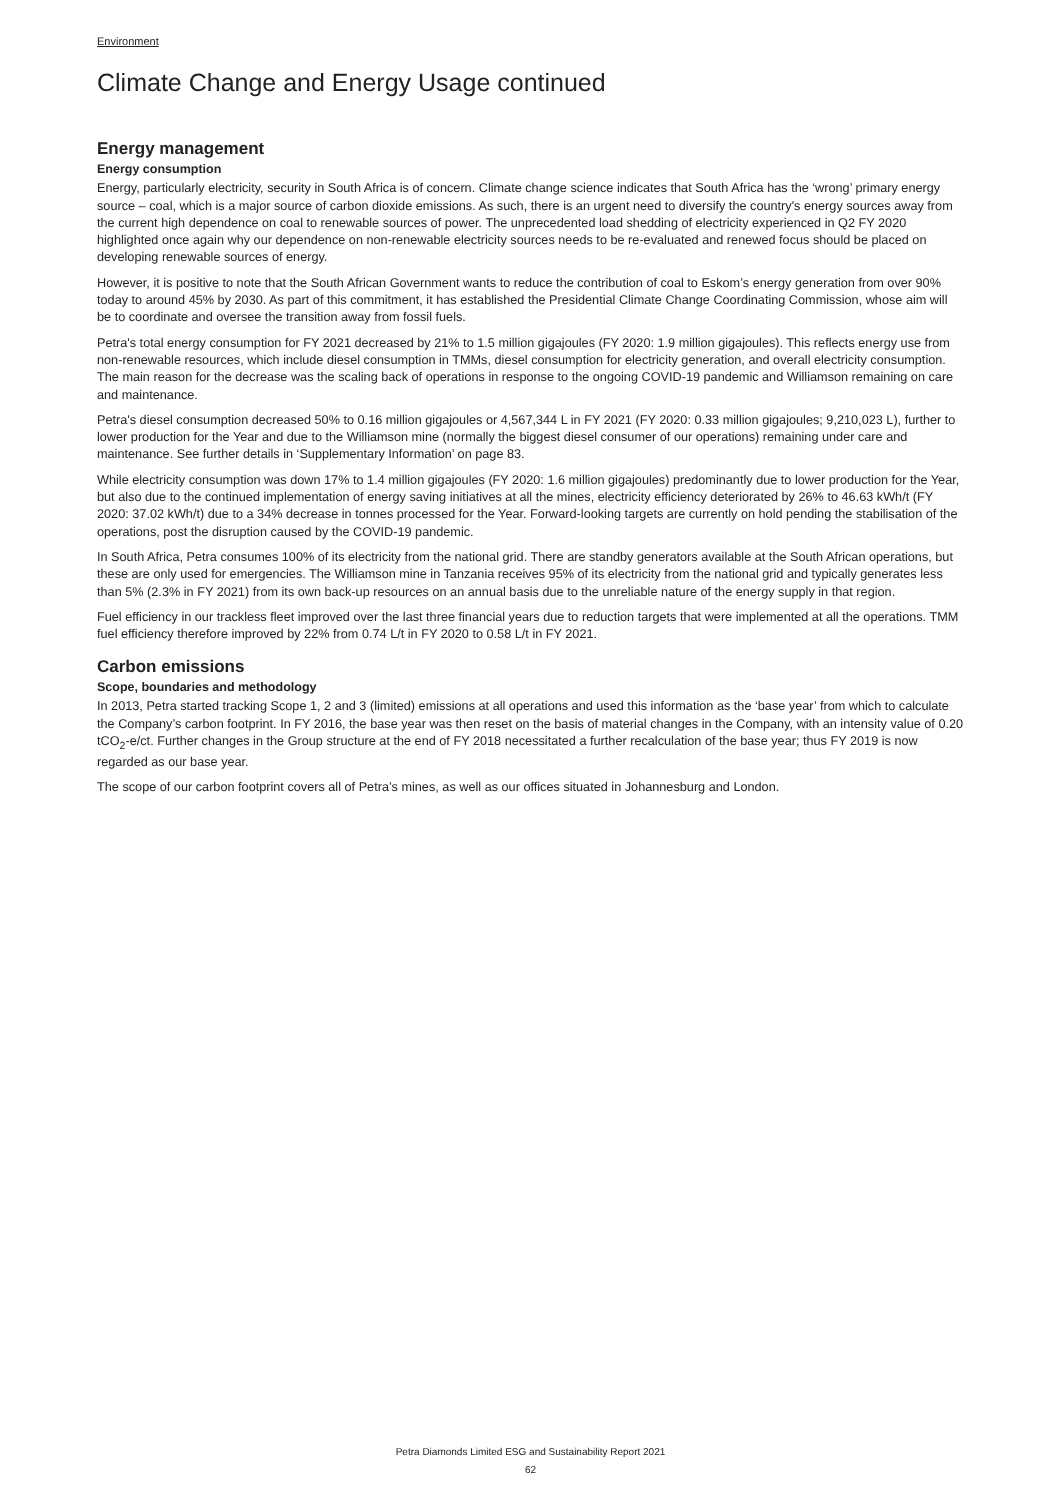Environment
Climate Change and Energy Usage continued
Energy management
Energy consumption
Energy, particularly electricity, security in South Africa is of concern. Climate change science indicates that South Africa has the ‘wrong’ primary energy source – coal, which is a major source of carbon dioxide emissions. As such, there is an urgent need to diversify the country's energy sources away from the current high dependence on coal to renewable sources of power. The unprecedented load shedding of electricity experienced in Q2 FY 2020 highlighted once again why our dependence on non-renewable electricity sources needs to be re-evaluated and renewed focus should be placed on developing renewable sources of energy.
However, it is positive to note that the South African Government wants to reduce the contribution of coal to Eskom’s energy generation from over 90% today to around 45% by 2030. As part of this commitment, it has established the Presidential Climate Change Coordinating Commission, whose aim will be to coordinate and oversee the transition away from fossil fuels.
Petra's total energy consumption for FY 2021 decreased by 21% to 1.5 million gigajoules (FY 2020: 1.9 million gigajoules). This reflects energy use from non-renewable resources, which include diesel consumption in TMMs, diesel consumption for electricity generation, and overall electricity consumption. The main reason for the decrease was the scaling back of operations in response to the ongoing COVID-19 pandemic and Williamson remaining on care and maintenance.
Petra's diesel consumption decreased 50% to 0.16 million gigajoules or 4,567,344 L in FY 2021 (FY 2020: 0.33 million gigajoules; 9,210,023 L), further to lower production for the Year and due to the Williamson mine (normally the biggest diesel consumer of our operations) remaining under care and maintenance. See further details in ‘Supplementary Information’ on page 83.
While electricity consumption was down 17% to 1.4 million gigajoules (FY 2020: 1.6 million gigajoules) predominantly due to lower production for the Year, but also due to the continued implementation of energy saving initiatives at all the mines, electricity efficiency deteriorated by 26% to 46.63 kWh/t (FY 2020: 37.02 kWh/t) due to a 34% decrease in tonnes processed for the Year. Forward-looking targets are currently on hold pending the stabilisation of the operations, post the disruption caused by the COVID-19 pandemic.
In South Africa, Petra consumes 100% of its electricity from the national grid. There are standby generators available at the South African operations, but these are only used for emergencies. The Williamson mine in Tanzania receives 95% of its electricity from the national grid and typically generates less than 5% (2.3% in FY 2021) from its own back-up resources on an annual basis due to the unreliable nature of the energy supply in that region.
Fuel efficiency in our trackless fleet improved over the last three financial years due to reduction targets that were implemented at all the operations. TMM fuel efficiency therefore improved by 22% from 0.74 L/t in FY 2020 to 0.58 L/t in FY 2021.
Carbon emissions
Scope, boundaries and methodology
In 2013, Petra started tracking Scope 1, 2 and 3 (limited) emissions at all operations and used this information as the ‘base year’ from which to calculate the Company’s carbon footprint. In FY 2016, the base year was then reset on the basis of material changes in the Company, with an intensity value of 0.20 tCO<sub>2</sub>-e/ct. Further changes in the Group structure at the end of FY 2018 necessitated a further recalculation of the base year; thus FY 2019 is now regarded as our base year.
The scope of our carbon footprint covers all of Petra’s mines, as well as our offices situated in Johannesburg and London.
Petra Diamonds Limited ESG and Sustainability Report 2021
62